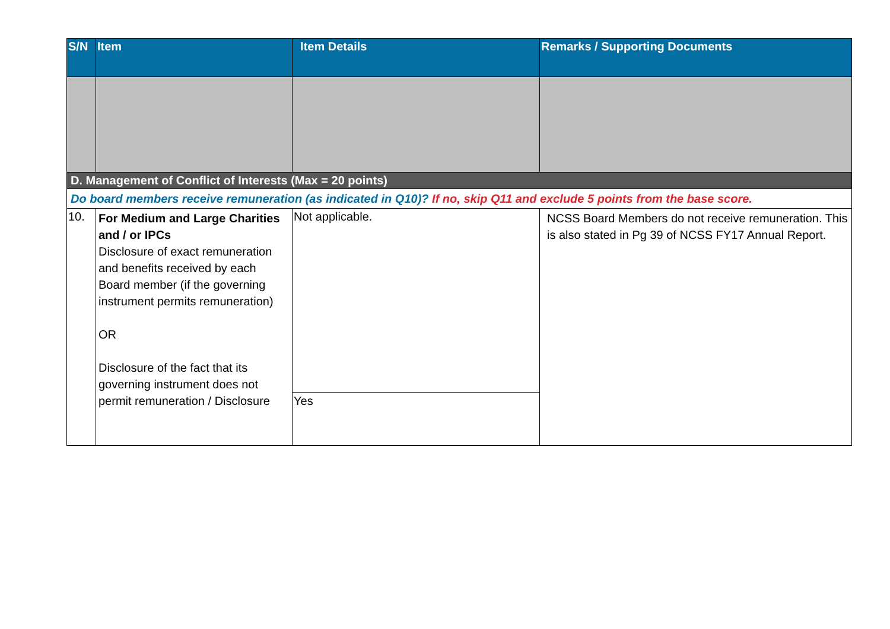| S/N | Item | Item Details | Remarks / Supporting Documents |
| --- | --- | --- | --- |
| D. Management of Conflict of Interests (Max = 20 points) | | | |
| Do board members receive remuneration (as indicated in Q10)? If no, skip Q11 and exclude 5 points from the base score. | | | |
| 10. | For Medium and Large Charities and / or IPCs Disclosure of exact remuneration and benefits received by each Board member (if the governing instrument permits remuneration) OR Disclosure of the fact that its governing instrument does not permit remuneration / Disclosure | Not applicable. | NCSS Board Members do not receive remuneration. This is also stated in Pg 39 of NCSS FY17 Annual Report. |
| | | Yes | |